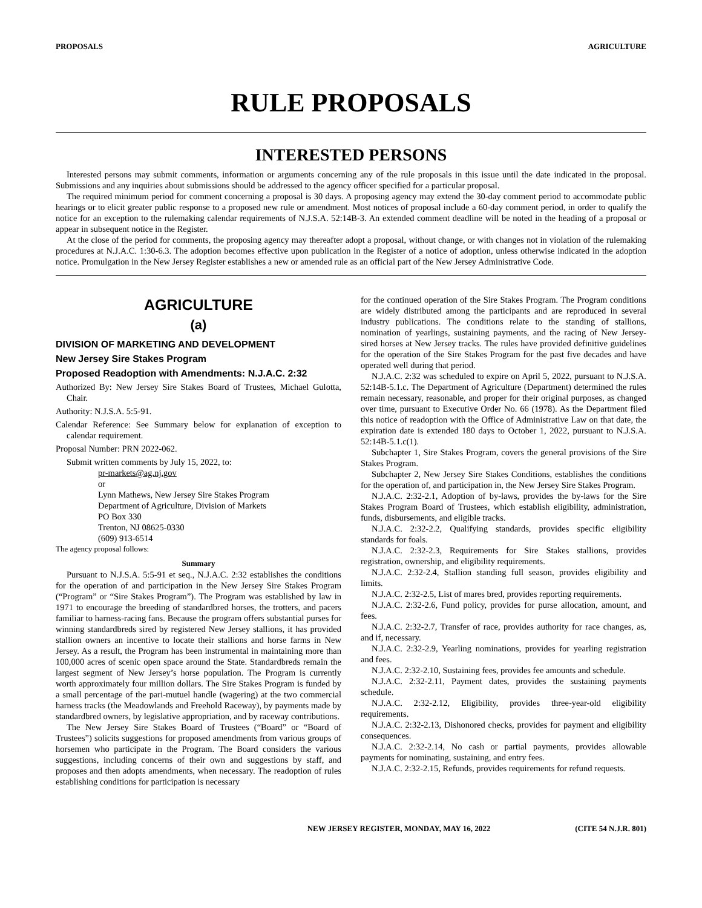PROPOSALS AGRICULTURE
RULE PROPOSALS
INTERESTED PERSONS
Interested persons may submit comments, information or arguments concerning any of the rule proposals in this issue until the date indicated in the proposal. Submissions and any inquiries about submissions should be addressed to the agency officer specified for a particular proposal.
The required minimum period for comment concerning a proposal is 30 days. A proposing agency may extend the 30-day comment period to accommodate public hearings or to elicit greater public response to a proposed new rule or amendment. Most notices of proposal include a 60-day comment period, in order to qualify the notice for an exception to the rulemaking calendar requirements of N.J.S.A. 52:14B-3. An extended comment deadline will be noted in the heading of a proposal or appear in subsequent notice in the Register.
At the close of the period for comments, the proposing agency may thereafter adopt a proposal, without change, or with changes not in violation of the rulemaking procedures at N.J.A.C. 1:30-6.3. The adoption becomes effective upon publication in the Register of a notice of adoption, unless otherwise indicated in the adoption notice. Promulgation in the New Jersey Register establishes a new or amended rule as an official part of the New Jersey Administrative Code.
AGRICULTURE
(a)
DIVISION OF MARKETING AND DEVELOPMENT
New Jersey Sire Stakes Program
Proposed Readoption with Amendments: N.J.A.C. 2:32
Authorized By: New Jersey Sire Stakes Board of Trustees, Michael Gulotta, Chair.
Authority: N.J.S.A. 5:5-91.
Calendar Reference: See Summary below for explanation of exception to calendar requirement.
Proposal Number: PRN 2022-062.
Submit written comments by July 15, 2022, to:
pr-markets@ag.nj.gov
or
Lynn Mathews, New Jersey Sire Stakes Program
Department of Agriculture, Division of Markets
PO Box 330
Trenton, NJ 08625-0330
(609) 913-6514
The agency proposal follows:
Summary
Pursuant to N.J.S.A. 5:5-91 et seq., N.J.A.C. 2:32 establishes the conditions for the operation of and participation in the New Jersey Sire Stakes Program (“Program” or “Sire Stakes Program”). The Program was established by law in 1971 to encourage the breeding of standardbred horses, the trotters, and pacers familiar to harness-racing fans. Because the program offers substantial purses for winning standardbreds sired by registered New Jersey stallions, it has provided stallion owners an incentive to locate their stallions and horse farms in New Jersey. As a result, the Program has been instrumental in maintaining more than 100,000 acres of scenic open space around the State. Standardbreds remain the largest segment of New Jersey’s horse population. The Program is currently worth approximately four million dollars. The Sire Stakes Program is funded by a small percentage of the pari-mutuel handle (wagering) at the two commercial harness tracks (the Meadowlands and Freehold Raceway), by payments made by standardbred owners, by legislative appropriation, and by raceway contributions.
The New Jersey Sire Stakes Board of Trustees (“Board” or “Board of Trustees”) solicits suggestions for proposed amendments from various groups of horsemen who participate in the Program. The Board considers the various suggestions, including concerns of their own and suggestions by staff, and proposes and then adopts amendments, when necessary. The readoption of rules establishing conditions for participation is necessary
for the continued operation of the Sire Stakes Program. The Program conditions are widely distributed among the participants and are reproduced in several industry publications. The conditions relate to the standing of stallions, nomination of yearlings, sustaining payments, and the racing of New Jersey-sired horses at New Jersey tracks. The rules have provided definitive guidelines for the operation of the Sire Stakes Program for the past five decades and have operated well during that period.
N.J.A.C. 2:32 was scheduled to expire on April 5, 2022, pursuant to N.J.S.A. 52:14B-5.1.c. The Department of Agriculture (Department) determined the rules remain necessary, reasonable, and proper for their original purposes, as changed over time, pursuant to Executive Order No. 66 (1978). As the Department filed this notice of readoption with the Office of Administrative Law on that date, the expiration date is extended 180 days to October 1, 2022, pursuant to N.J.S.A. 52:14B-5.1.c(1).
Subchapter 1, Sire Stakes Program, covers the general provisions of the Sire Stakes Program.
Subchapter 2, New Jersey Sire Stakes Conditions, establishes the conditions for the operation of, and participation in, the New Jersey Sire Stakes Program.
N.J.A.C. 2:32-2.1, Adoption of by-laws, provides the by-laws for the Sire Stakes Program Board of Trustees, which establish eligibility, administration, funds, disbursements, and eligible tracks.
N.J.A.C. 2:32-2.2, Qualifying standards, provides specific eligibility standards for foals.
N.J.A.C. 2:32-2.3, Requirements for Sire Stakes stallions, provides registration, ownership, and eligibility requirements.
N.J.A.C. 2:32-2.4, Stallion standing full season, provides eligibility and limits.
N.J.A.C. 2:32-2.5, List of mares bred, provides reporting requirements.
N.J.A.C. 2:32-2.6, Fund policy, provides for purse allocation, amount, and fees.
N.J.A.C. 2:32-2.7, Transfer of race, provides authority for race changes, as, and if, necessary.
N.J.A.C. 2:32-2.9, Yearling nominations, provides for yearling registration and fees.
N.J.A.C. 2:32-2.10, Sustaining fees, provides fee amounts and schedule.
N.J.A.C. 2:32-2.11, Payment dates, provides the sustaining payments schedule.
N.J.A.C. 2:32-2.12, Eligibility, provides three-year-old eligibility requirements.
N.J.A.C. 2:32-2.13, Dishonored checks, provides for payment and eligibility consequences.
N.J.A.C. 2:32-2.14, No cash or partial payments, provides allowable payments for nominating, sustaining, and entry fees.
N.J.A.C. 2:32-2.15, Refunds, provides requirements for refund requests.
NEW JERSEY REGISTER, MONDAY, MAY 16, 2022 (CITE 54 N.J.R. 801)